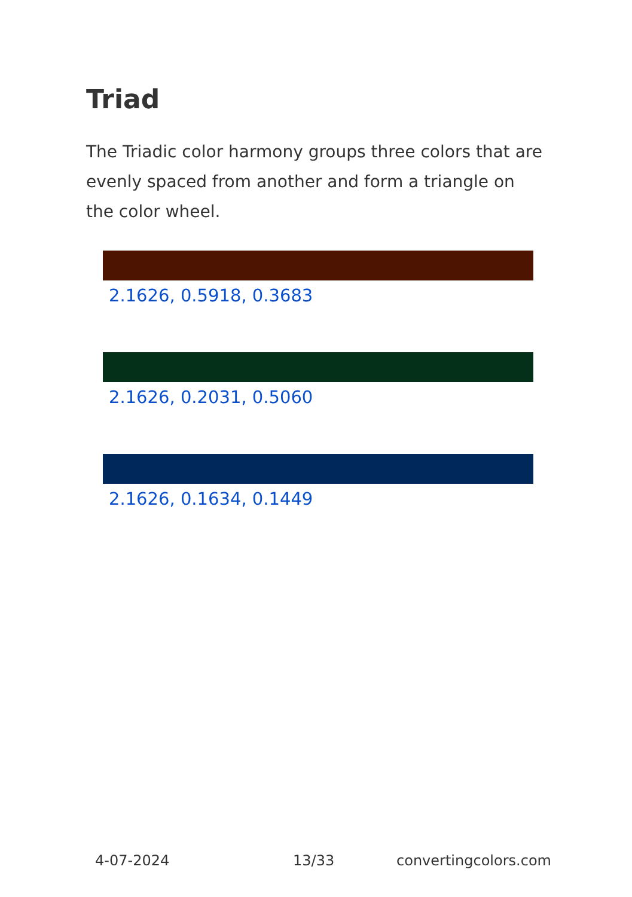Triad
The Triadic color harmony groups three colors that are evenly spaced from another and form a triangle on the color wheel.
2.1626, 0.5918, 0.3683
2.1626, 0.2031, 0.5060
2.1626, 0.1634, 0.1449
4-07-2024 13/33 convertingcolors.com